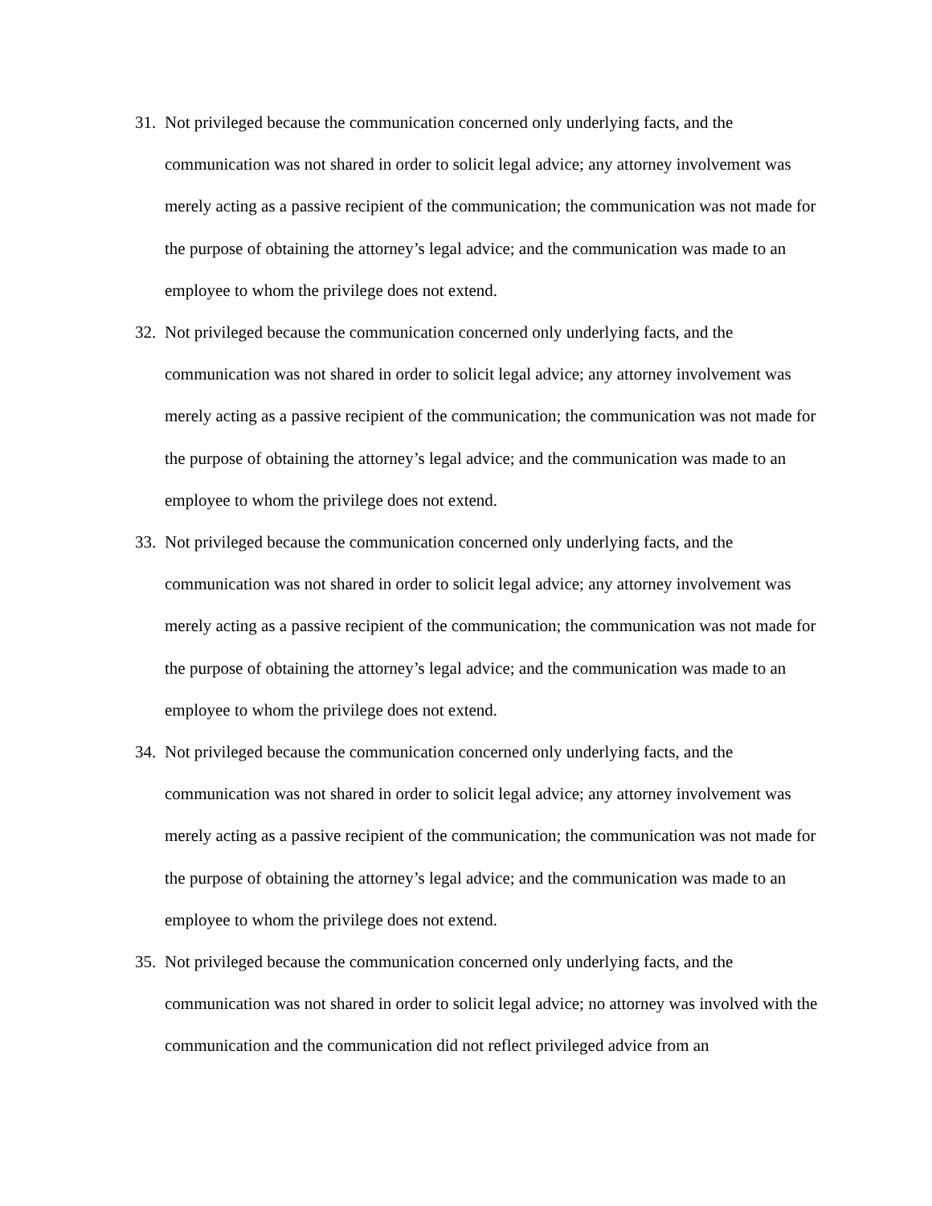31. Not privileged because the communication concerned only underlying facts, and the communication was not shared in order to solicit legal advice; any attorney involvement was merely acting as a passive recipient of the communication; the communication was not made for the purpose of obtaining the attorney’s legal advice; and the communication was made to an employee to whom the privilege does not extend.
32. Not privileged because the communication concerned only underlying facts, and the communication was not shared in order to solicit legal advice; any attorney involvement was merely acting as a passive recipient of the communication; the communication was not made for the purpose of obtaining the attorney’s legal advice; and the communication was made to an employee to whom the privilege does not extend.
33. Not privileged because the communication concerned only underlying facts, and the communication was not shared in order to solicit legal advice; any attorney involvement was merely acting as a passive recipient of the communication; the communication was not made for the purpose of obtaining the attorney’s legal advice; and the communication was made to an employee to whom the privilege does not extend.
34. Not privileged because the communication concerned only underlying facts, and the communication was not shared in order to solicit legal advice; any attorney involvement was merely acting as a passive recipient of the communication; the communication was not made for the purpose of obtaining the attorney’s legal advice; and the communication was made to an employee to whom the privilege does not extend.
35. Not privileged because the communication concerned only underlying facts, and the communication was not shared in order to solicit legal advice; no attorney was involved with the communication and the communication did not reflect privileged advice from an